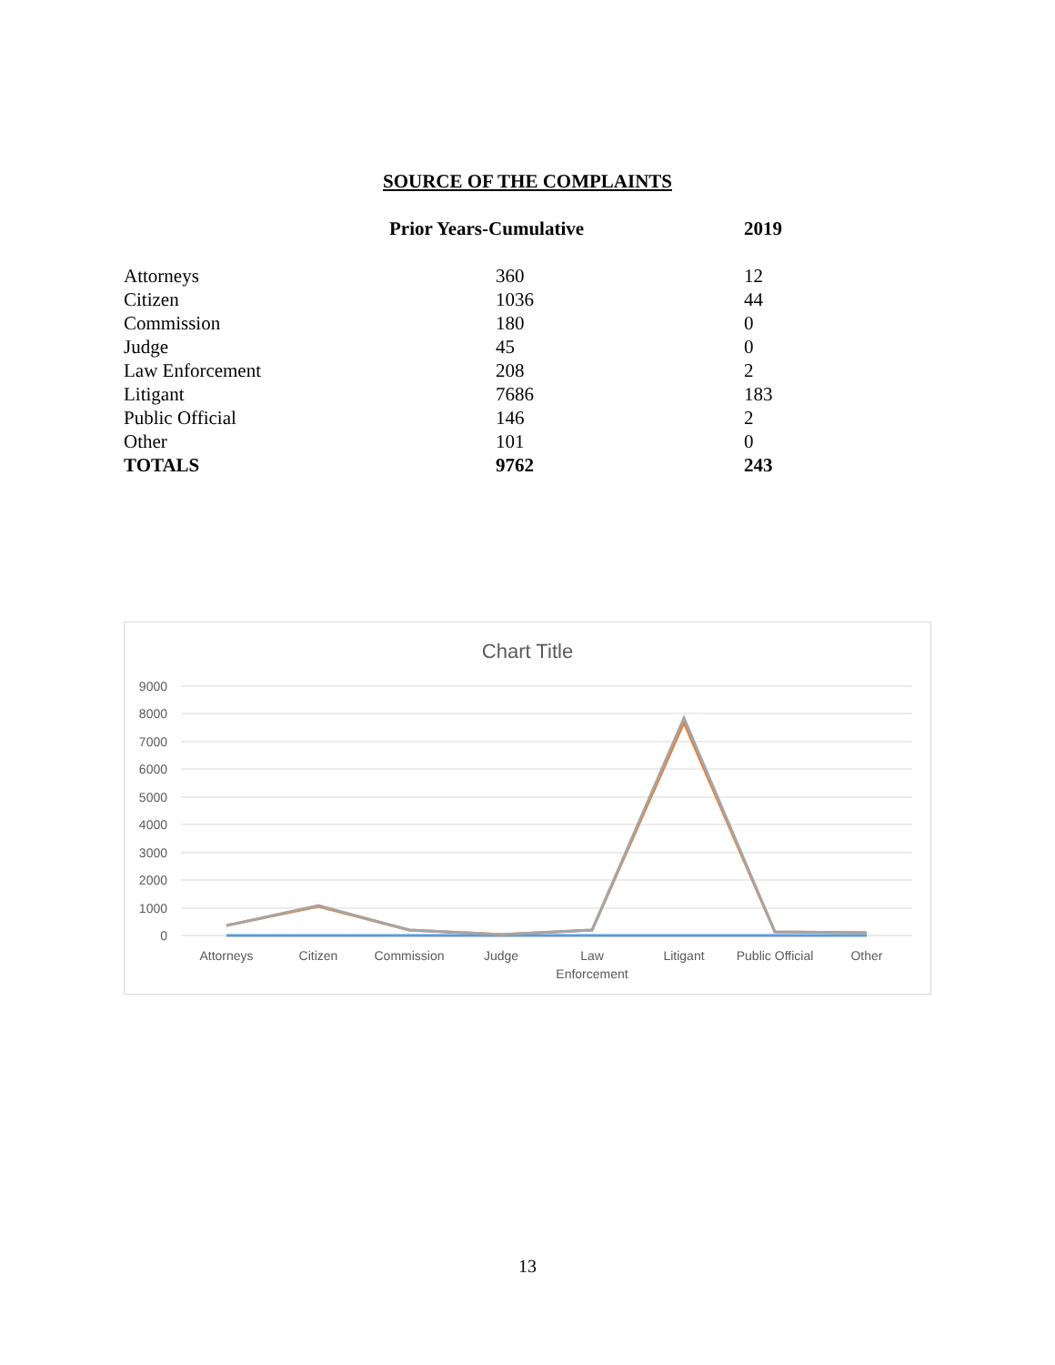SOURCE OF THE COMPLAINTS
| | Prior Years-Cumulative | 2019 |
| --- | --- | --- |
| Attorneys | 360 | 12 |
| Citizen | 1036 | 44 |
| Commission | 180 | 0 |
| Judge | 45 | 0 |
| Law Enforcement | 208 | 2 |
| Litigant | 7686 | 183 |
| Public Official | 146 | 2 |
| Other | 101 | 0 |
| TOTALS | 9762 | 243 |
Chart Title
9000
8000
7000
6000
5000
4000
3000
2000
1000
0
Attorneys
Citizen
Commission
Judge
Law
Enforcement
Litigant
Public Official
Other
13